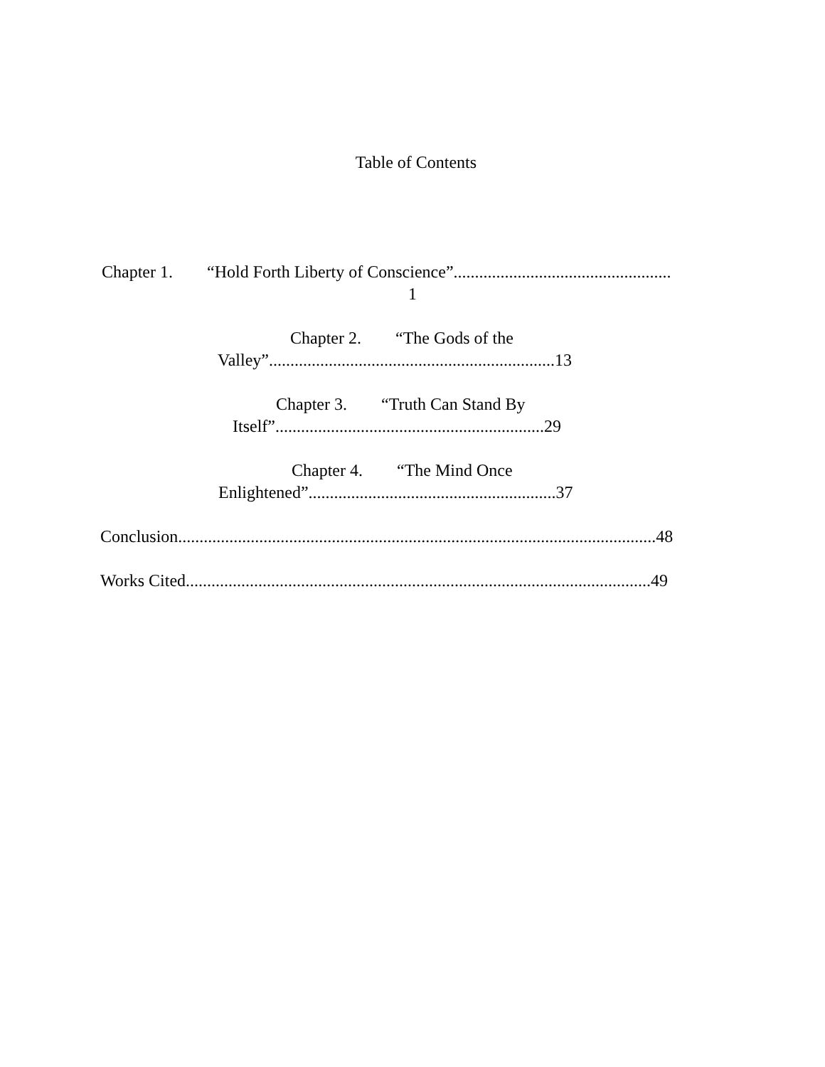Table of Contents
Chapter 1. “Hold Forth Liberty of Conscience”...................................................
1
Chapter 2. “The Gods of the
Valley”...................................................................13
Chapter 3. “Truth Can Stand By
Itself”...............................................................29
Chapter 4. “The Mind Once
Enlightened”..........................................................37
Conclusion................................................................................................................48
Works Cited.............................................................................................................49